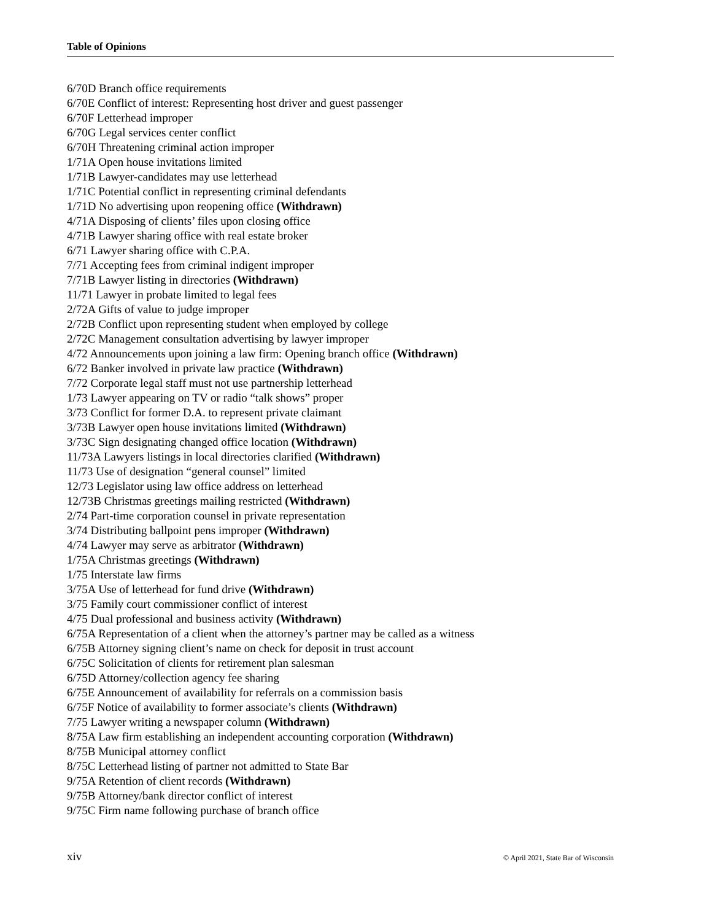Table of Opinions
6/70D Branch office requirements
6/70E Conflict of interest: Representing host driver and guest passenger
6/70F Letterhead improper
6/70G Legal services center conflict
6/70H Threatening criminal action improper
1/71A Open house invitations limited
1/71B Lawyer-candidates may use letterhead
1/71C Potential conflict in representing criminal defendants
1/71D No advertising upon reopening office (Withdrawn)
4/71A Disposing of clients’ files upon closing office
4/71B Lawyer sharing office with real estate broker
6/71 Lawyer sharing office with C.P.A.
7/71 Accepting fees from criminal indigent improper
7/71B Lawyer listing in directories (Withdrawn)
11/71 Lawyer in probate limited to legal fees
2/72A Gifts of value to judge improper
2/72B Conflict upon representing student when employed by college
2/72C Management consultation advertising by lawyer improper
4/72 Announcements upon joining a law firm: Opening branch office (Withdrawn)
6/72 Banker involved in private law practice (Withdrawn)
7/72 Corporate legal staff must not use partnership letterhead
1/73 Lawyer appearing on TV or radio “talk shows” proper
3/73 Conflict for former D.A. to represent private claimant
3/73B Lawyer open house invitations limited (Withdrawn)
3/73C Sign designating changed office location (Withdrawn)
11/73A Lawyers listings in local directories clarified (Withdrawn)
11/73 Use of designation “general counsel” limited
12/73 Legislator using law office address on letterhead
12/73B Christmas greetings mailing restricted (Withdrawn)
2/74 Part-time corporation counsel in private representation
3/74 Distributing ballpoint pens improper (Withdrawn)
4/74 Lawyer may serve as arbitrator (Withdrawn)
1/75A Christmas greetings (Withdrawn)
1/75 Interstate law firms
3/75A Use of letterhead for fund drive (Withdrawn)
3/75 Family court commissioner conflict of interest
4/75 Dual professional and business activity (Withdrawn)
6/75A Representation of a client when the attorney’s partner may be called as a witness
6/75B Attorney signing client’s name on check for deposit in trust account
6/75C Solicitation of clients for retirement plan salesman
6/75D Attorney/collection agency fee sharing
6/75E Announcement of availability for referrals on a commission basis
6/75F Notice of availability to former associate’s clients (Withdrawn)
7/75 Lawyer writing a newspaper column (Withdrawn)
8/75A Law firm establishing an independent accounting corporation (Withdrawn)
8/75B Municipal attorney conflict
8/75C Letterhead listing of partner not admitted to State Bar
9/75A Retention of client records (Withdrawn)
9/75B Attorney/bank director conflict of interest
9/75C Firm name following purchase of branch office
xiv © April 2021, State Bar of Wisconsin